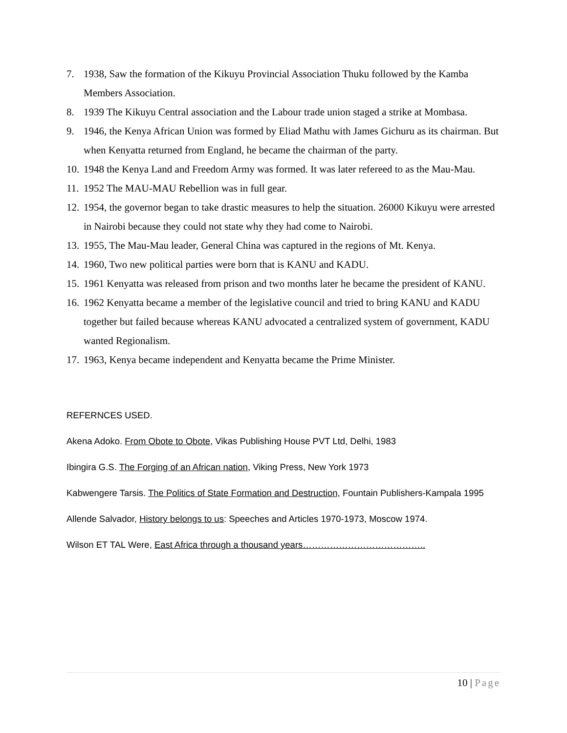7. 1938, Saw the formation of the Kikuyu Provincial Association Thuku followed by the Kamba Members Association.
8. 1939 The Kikuyu Central association and the Labour trade union staged a strike at Mombasa.
9. 1946, the Kenya African Union was formed by Eliad Mathu with James Gichuru as its chairman. But when Kenyatta returned from England, he became the chairman of the party.
10. 1948 the Kenya Land and Freedom Army was formed. It was later refereed to as the Mau-Mau.
11. 1952 The MAU-MAU Rebellion was in full gear.
12. 1954, the governor began to take drastic measures to help the situation. 26000 Kikuyu were arrested in Nairobi because they could not state why they had come to Nairobi.
13. 1955, The Mau-Mau leader, General China was captured in the regions of Mt. Kenya.
14. 1960, Two new political parties were born that is KANU and KADU.
15. 1961 Kenyatta was released from prison and two months later he became the president of KANU.
16. 1962 Kenyatta became a member of the legislative council and tried to bring KANU and KADU together but failed because whereas KANU advocated a centralized system of government, KADU wanted Regionalism.
17. 1963, Kenya became independent and Kenyatta became the Prime Minister.
REFERNCES USED.
Akena Adoko. From Obote to Obote, Vikas Publishing House PVT Ltd, Delhi, 1983
Ibingira G.S. The Forging of an African nation, Viking Press, New York 1973
Kabwengere Tarsis. The Politics of State Formation and Destruction, Fountain Publishers-Kampala 1995
Allende Salvador, History belongs to us: Speeches and Articles 1970-1973, Moscow 1974.
Wilson ET TAL Were, East Africa through a thousand years…………………………………..
10 | Page